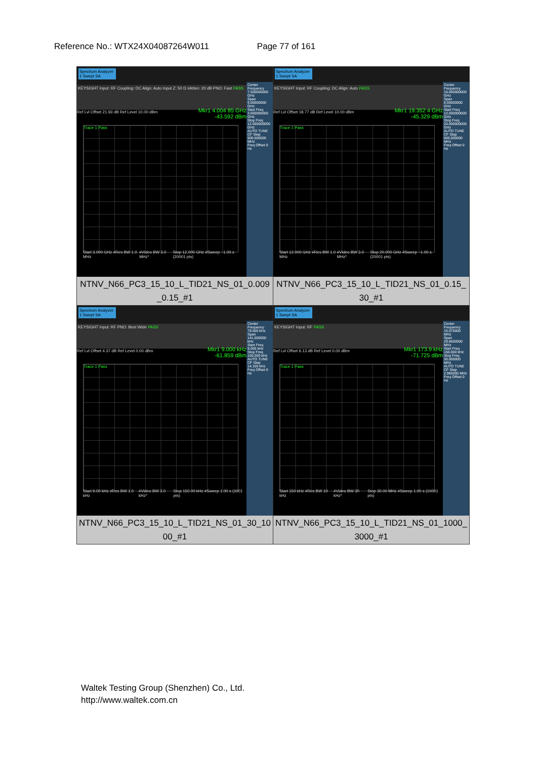Reference No.: WTX24X04087264W011 Page 77 of 161
| Spectrum Analyzer 1 Swept SA KEYSIGHT Input: RF Coupling: DC Align: Auto Input Z: 50 Ω #Atten: 20 dB PNO: Fast PASS Mkr1 4.004 85 GHz -43.592 dBm Ref Lvl Offset 21.93 dB Ref Level 10.00 dBm Trace 1 Pass Center Frequency 7.500000000 GHz Span 9.00000000 GHz Start Freq 3.000000000 GHz Stop Freq 12.000000000 GHz AUTO TUNE CF Step 900.000000 MHz Freq Offset 0 Hz Start 3.000 GHz #Res BW 1.0 MHz #Video BW 3.0 MHz* Stop 12.000 GHz #Sweep ~1.00 s (20001 pts) NTNV_N66_PC3_15_10_L_TID21_NS_01_0.009 _0.15_#1 | Spectrum Analyzer 1 Swept SA KEYSIGHT Input: RF Coupling: DC Align: Auto PASS Mkr1 19.352 4 GHz -45.329 dBm Ref Lvl Offset 18.77 dB Ref Level 10.00 dBm Trace 1 Pass Center Frequency 16.000000000 GHz Span 8.00000000 GHz Start Freq 12.000000000 GHz Stop Freq 20.000000000 GHz AUTO TUNE CF Step 800.000000 MHz Freq Offset 0 Hz Start 12.000 GHz #Res BW 1.0 MHz #Video BW 3.0 MHz* Stop 20.000 GHz #Sweep ~1.00 s (20001 pts) NTNV_N66_PC3_15_10_L_TID21_NS_01_0.15_ 30_#1 |
| Spectrum Analyzer 1 Swept SA KEYSIGHT Input: RF PNO: Best Wide PASS Mkr1 9.000 kHz -61.859 dBm Ref Lvl Offset 4.37 dB Ref Level 0.00 dBm Trace 1 Pass Center Frequency 79.500 kHz Span 141.000000 kHz Start Freq 9.000 kHz Stop Freq 150.000 kHz AUTO TUNE CF Step 14.100 kHz Freq Offset 0 Hz Start 9.00 kHz #Res BW 1.0 kHz #Video BW 3.0 kHz* Stop 150.00 kHz #Sweep 1.00 s (1001 pts) NTNV_N66_PC3_15_10_L_TID21_NS_01_30_10 00_#1 | Spectrum Analyzer 1 Swept SA KEYSIGHT Input: RF PASS Mkr1 173.9 kHz -71.725 dBm Ref Lvl Offset 6.13 dB Ref Level 0.00 dBm Trace 1 Pass Center Frequency 15.075000 MHz Span 29.8500000 MHz Start Freq 150.000 kHz Stop Freq 30.000000 MHz AUTO TUNE CF Step 2.985000 MHz Freq Offset 0 Hz Start 150 kHz #Res BW 10 kHz #Video BW 30 kHz* Stop 30.00 MHz #Sweep 1.00 s (10001 pts) NTNV_N66_PC3_15_10_L_TID21_NS_01_1000_ 3000_#1 |
Waltek Testing Group (Shenzhen) Co., Ltd.
http://www.waltek.com.cn